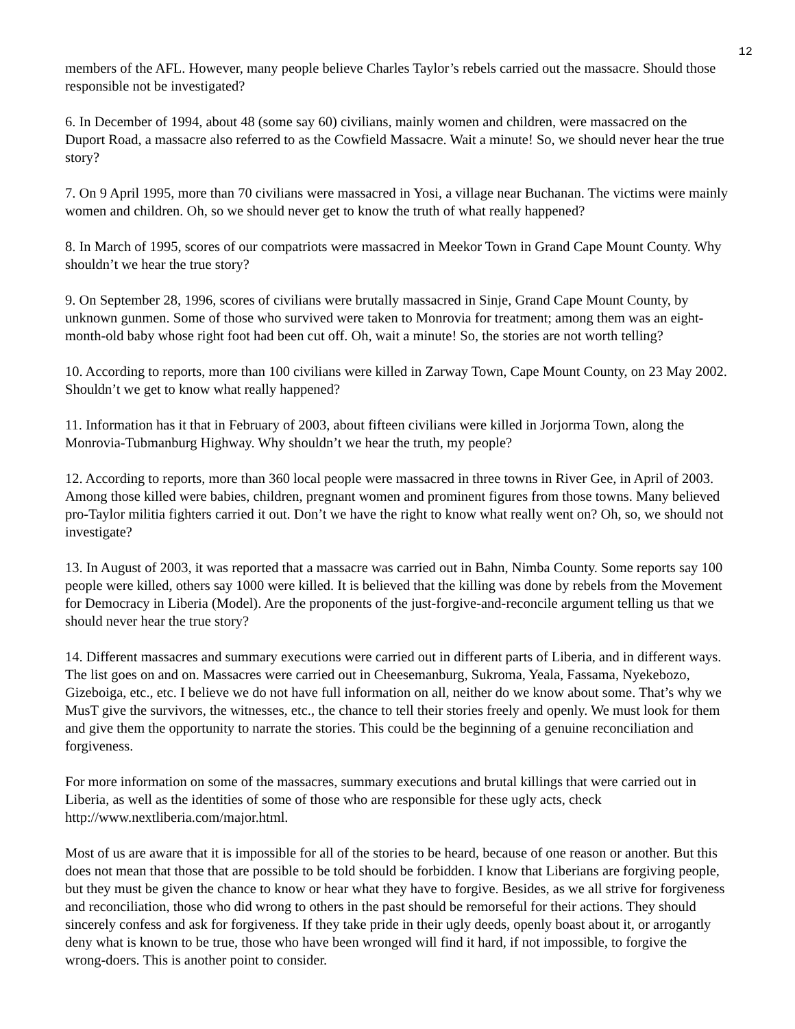12
members of the AFL. However, many people believe Charles Taylor’s rebels carried out the massacre. Should those responsible not be investigated?
6. In December of 1994, about 48 (some say 60) civilians, mainly women and children, were massacred on the Duport Road, a massacre also referred to as the Cowfield Massacre. Wait a minute! So, we should never hear the true story?
7. On 9 April 1995, more than 70 civilians were massacred in Yosi, a village near Buchanan. The victims were mainly women and children. Oh, so we should never get to know the truth of what really happened?
8. In March of 1995, scores of our compatriots were massacred in Meekor Town in Grand Cape Mount County. Why shouldn’t we hear the true story?
9. On September 28, 1996, scores of civilians were brutally massacred in Sinje, Grand Cape Mount County, by unknown gunmen. Some of those who survived were taken to Monrovia for treatment; among them was an eight-month-old baby whose right foot had been cut off. Oh, wait a minute! So, the stories are not worth telling?
10. According to reports, more than 100 civilians were killed in Zarway Town, Cape Mount County, on 23 May 2002. Shouldn’t we get to know what really happened?
11. Information has it that in February of 2003, about fifteen civilians were killed in Jorjorma Town, along the Monrovia-Tubmanburg Highway. Why shouldn’t we hear the truth, my people?
12. According to reports, more than 360 local people were massacred in three towns in River Gee, in April of 2003. Among those killed were babies, children, pregnant women and prominent figures from those towns. Many believed pro-Taylor militia fighters carried it out. Don’t we have the right to know what really went on? Oh, so, we should not investigate?
13. In August of 2003, it was reported that a massacre was carried out in Bahn, Nimba County. Some reports say 100 people were killed, others say 1000 were killed. It is believed that the killing was done by rebels from the Movement for Democracy in Liberia (Model). Are the proponents of the just-forgive-and-reconcile argument telling us that we should never hear the true story?
14. Different massacres and summary executions were carried out in different parts of Liberia, and in different ways. The list goes on and on. Massacres were carried out in Cheesemanburg, Sukroma, Yeala, Fassama, Nyekebozo, Gizeboiga, etc., etc. I believe we do not have full information on all, neither do we know about some. That’s why we MusT give the survivors, the witnesses, etc., the chance to tell their stories freely and openly. We must look for them and give them the opportunity to narrate the stories. This could be the beginning of a genuine reconciliation and forgiveness.
For more information on some of the massacres, summary executions and brutal killings that were carried out in Liberia, as well as the identities of some of those who are responsible for these ugly acts, check http://www.nextliberia.com/major.html.
Most of us are aware that it is impossible for all of the stories to be heard, because of one reason or another. But this does not mean that those that are possible to be told should be forbidden. I know that Liberians are forgiving people, but they must be given the chance to know or hear what they have to forgive. Besides, as we all strive for forgiveness and reconciliation, those who did wrong to others in the past should be remorseful for their actions. They should sincerely confess and ask for forgiveness. If they take pride in their ugly deeds, openly boast about it, or arrogantly deny what is known to be true, those who have been wronged will find it hard, if not impossible, to forgive the wrong-doers. This is another point to consider.